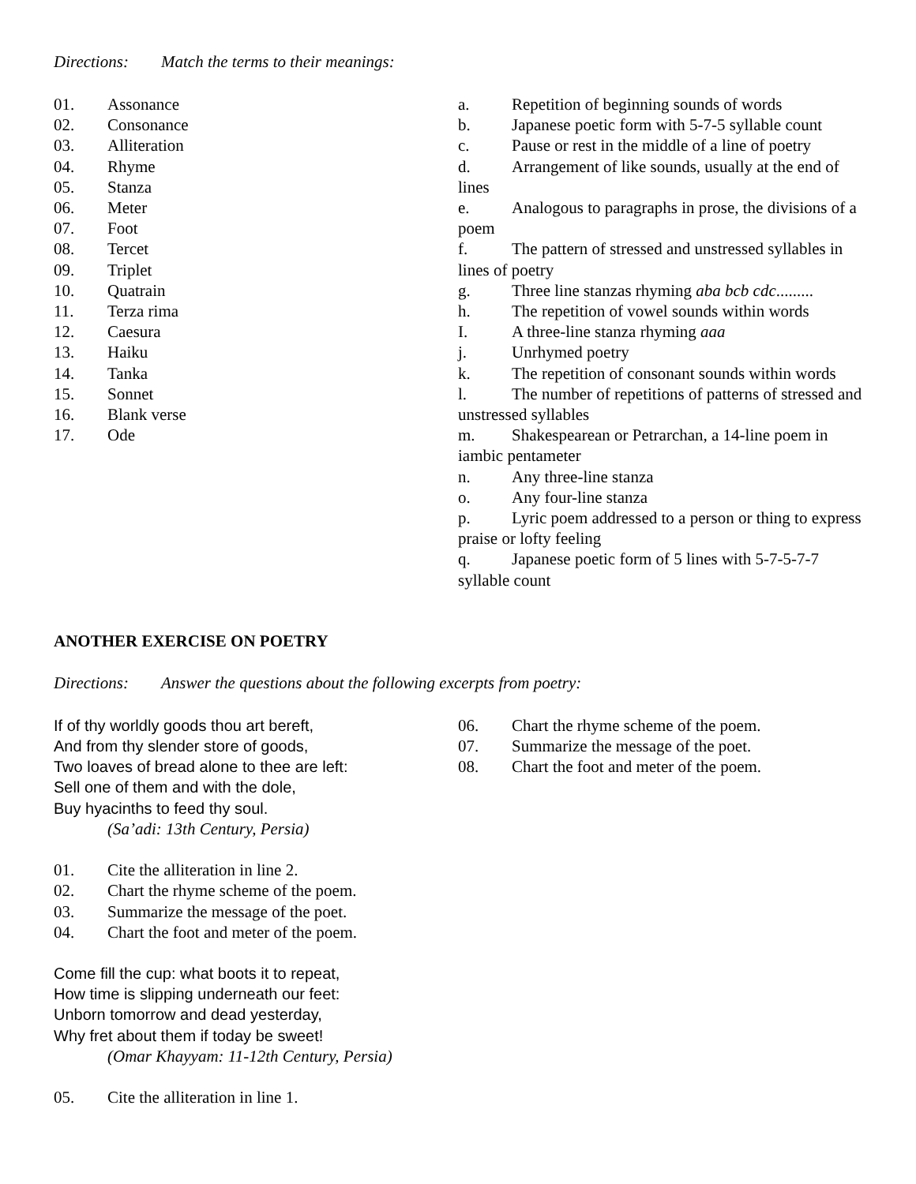Directions: Match the terms to their meanings:
01. Assonance
02. Consonance
03. Alliteration
04. Rhyme
05. Stanza
06. Meter
07. Foot
08. Tercet
09. Triplet
10. Quatrain
11. Terza rima
12. Caesura
13. Haiku
14. Tanka
15. Sonnet
16. Blank verse
17. Ode
a. Repetition of beginning sounds of words
b. Japanese poetic form with 5-7-5 syllable count
c. Pause or rest in the middle of a line of poetry
d. Arrangement of like sounds, usually at the end of lines
e. Analogous to paragraphs in prose, the divisions of a poem
f. The pattern of stressed and unstressed syllables in lines of poetry
g. Three line stanzas rhyming aba bcb cdc.........
h. The repetition of vowel sounds within words
I. A three-line stanza rhyming aaa
j. Unrhymed poetry
k. The repetition of consonant sounds within words
l. The number of repetitions of patterns of stressed and unstressed syllables
m. Shakespearean or Petrarchan, a 14-line poem in iambic pentameter
n. Any three-line stanza
o. Any four-line stanza
p. Lyric poem addressed to a person or thing to express praise or lofty feeling
q. Japanese poetic form of 5 lines with 5-7-5-7-7 syllable count
ANOTHER EXERCISE ON POETRY
Directions: Answer the questions about the following excerpts from poetry:
If of thy worldly goods thou art bereft,
And from thy slender store of goods,
Two loaves of bread alone to thee are left:
Sell one of them and with the dole,
Buy hyacinths to feed thy soul.
(Sa’adi: 13th Century, Persia)
01. Cite the alliteration in line 2.
02. Chart the rhyme scheme of the poem.
03. Summarize the message of the poet.
04. Chart the foot and meter of the poem.
Come fill the cup: what boots it to repeat,
How time is slipping underneath our feet:
Unborn tomorrow and dead yesterday,
Why fret about them if today be sweet!
(Omar Khayyam: 11-12th Century, Persia)
05. Cite the alliteration in line 1.
06. Chart the rhyme scheme of the poem.
07. Summarize the message of the poet.
08. Chart the foot and meter of the poem.